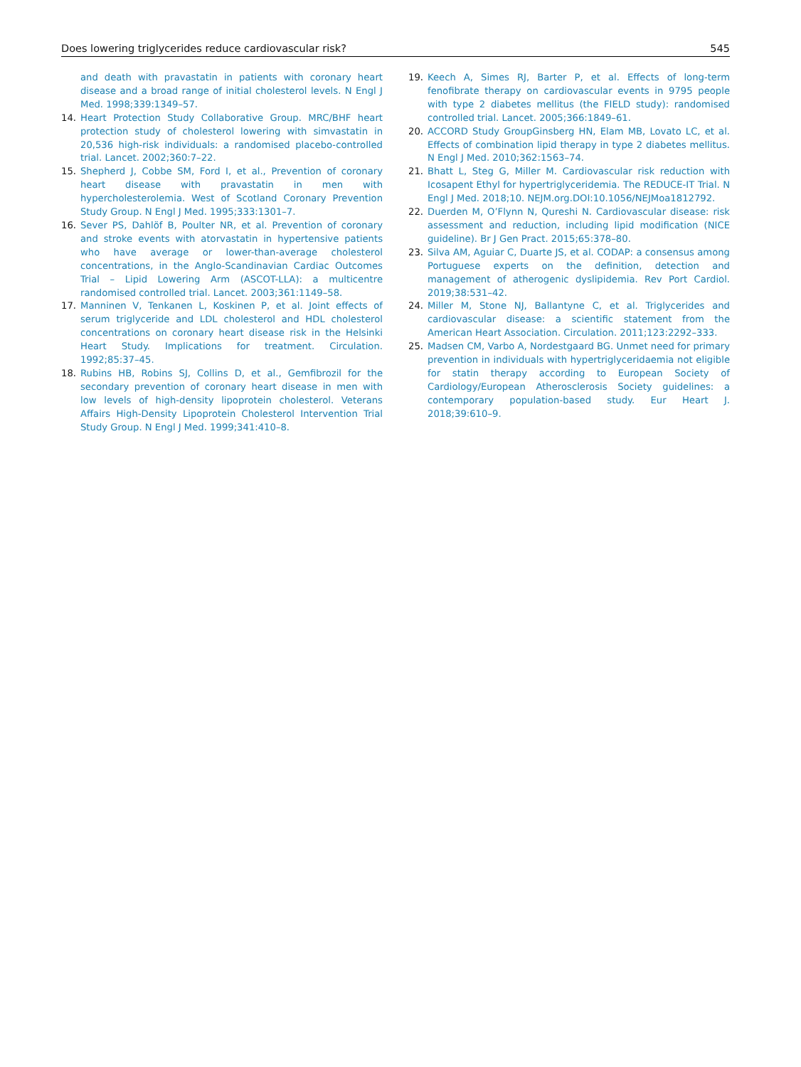Does lowering triglycerides reduce cardiovascular risk? 545
and death with pravastatin in patients with coronary heart disease and a broad range of initial cholesterol levels. N Engl J Med. 1998;339:1349–57.
14. Heart Protection Study Collaborative Group. MRC/BHF heart protection study of cholesterol lowering with simvastatin in 20,536 high-risk individuals: a randomised placebo-controlled trial. Lancet. 2002;360:7–22.
15. Shepherd J, Cobbe SM, Ford I, et al., Prevention of coronary heart disease with pravastatin in men with hypercholesterolemia. West of Scotland Coronary Prevention Study Group. N Engl J Med. 1995;333:1301–7.
16. Sever PS, Dahlöf B, Poulter NR, et al. Prevention of coronary and stroke events with atorvastatin in hypertensive patients who have average or lower-than-average cholesterol concentrations, in the Anglo-Scandinavian Cardiac Outcomes Trial – Lipid Lowering Arm (ASCOT-LLA): a multicentre randomised controlled trial. Lancet. 2003;361:1149–58.
17. Manninen V, Tenkanen L, Koskinen P, et al. Joint effects of serum triglyceride and LDL cholesterol and HDL cholesterol concentrations on coronary heart disease risk in the Helsinki Heart Study. Implications for treatment. Circulation. 1992;85:37–45.
18. Rubins HB, Robins SJ, Collins D, et al., Gemfibrozil for the secondary prevention of coronary heart disease in men with low levels of high-density lipoprotein cholesterol. Veterans Affairs High-Density Lipoprotein Cholesterol Intervention Trial Study Group. N Engl J Med. 1999;341:410–8.
19. Keech A, Simes RJ, Barter P, et al. Effects of long-term fenofibrate therapy on cardiovascular events in 9795 people with type 2 diabetes mellitus (the FIELD study): randomised controlled trial. Lancet. 2005;366:1849–61.
20. ACCORD Study GroupGinsberg HN, Elam MB, Lovato LC, et al. Effects of combination lipid therapy in type 2 diabetes mellitus. N Engl J Med. 2010;362:1563–74.
21. Bhatt L, Steg G, Miller M. Cardiovascular risk reduction with Icosapent Ethyl for hypertriglyceridemia. The REDUCE-IT Trial. N Engl J Med. 2018;10. NEJM.org.DOI:10.1056/NEJMoa1812792.
22. Duerden M, O’Flynn N, Qureshi N. Cardiovascular disease: risk assessment and reduction, including lipid modification (NICE guideline). Br J Gen Pract. 2015;65:378–80.
23. Silva AM, Aguiar C, Duarte JS, et al. CODAP: a consensus among Portuguese experts on the definition, detection and management of atherogenic dyslipidemia. Rev Port Cardiol. 2019;38:531–42.
24. Miller M, Stone NJ, Ballantyne C, et al. Triglycerides and cardiovascular disease: a scientific statement from the American Heart Association. Circulation. 2011;123:2292–333.
25. Madsen CM, Varbo A, Nordestgaard BG. Unmet need for primary prevention in individuals with hypertriglyceridaemia not eligible for statin therapy according to European Society of Cardiology/European Atherosclerosis Society guidelines: a contemporary population-based study. Eur Heart J. 2018;39:610–9.